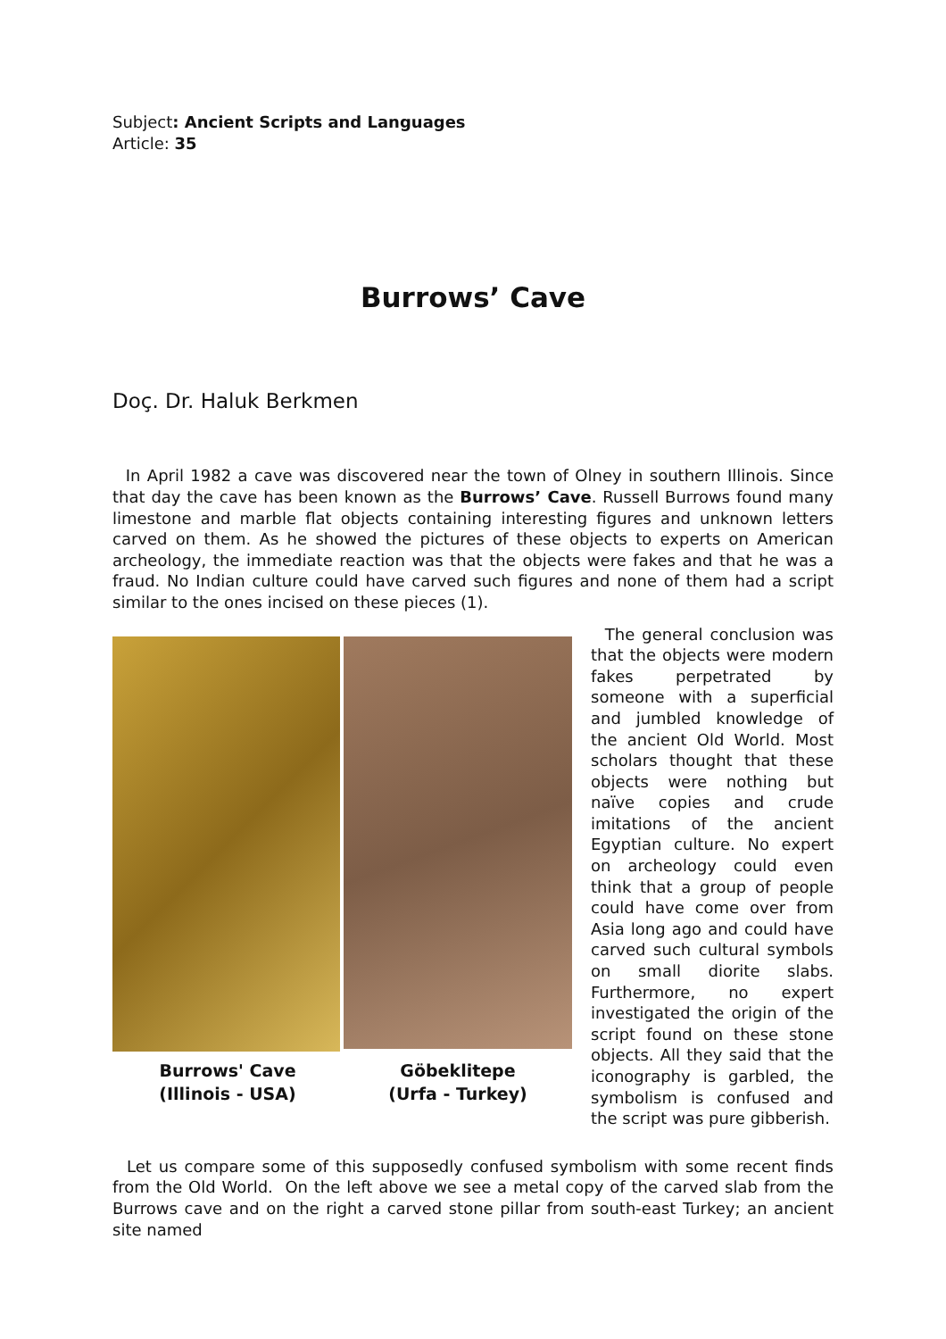Subject: Ancient Scripts and Languages
Article: 35
Burrows’ Cave
Doç. Dr. Haluk Berkmen
In April 1982 a cave was discovered near the town of Olney in southern Illinois. Since that day the cave has been known as the Burrows’ Cave. Russell Burrows found many limestone and marble flat objects containing interesting figures and unknown letters carved on them. As he showed the pictures of these objects to experts on American archeology, the immediate reaction was that the objects were fakes and that he was a fraud. No Indian culture could have carved such figures and none of them had a script similar to the ones incised on these pieces (1).
Burrows' Cave
(Illinois - USA)
Göbeklitepe
(Urfa - Turkey)
The general conclusion was that the objects were modern fakes perpetrated by someone with a superficial and jumbled knowledge of the ancient Old World. Most scholars thought that these objects were nothing but naïve copies and crude imitations of the ancient Egyptian culture. No expert on archeology could even think that a group of people could have come over from Asia long ago and could have carved such cultural symbols on small diorite slabs. Furthermore, no expert investigated the origin of the script found on these stone objects. All they said that the iconography is garbled, the symbolism is confused and the script was pure gibberish.
Let us compare some of this supposedly confused symbolism with some recent finds from the Old World. On the left above we see a metal copy of the carved slab from the Burrows cave and on the right a carved stone pillar from south-east Turkey; an ancient site named